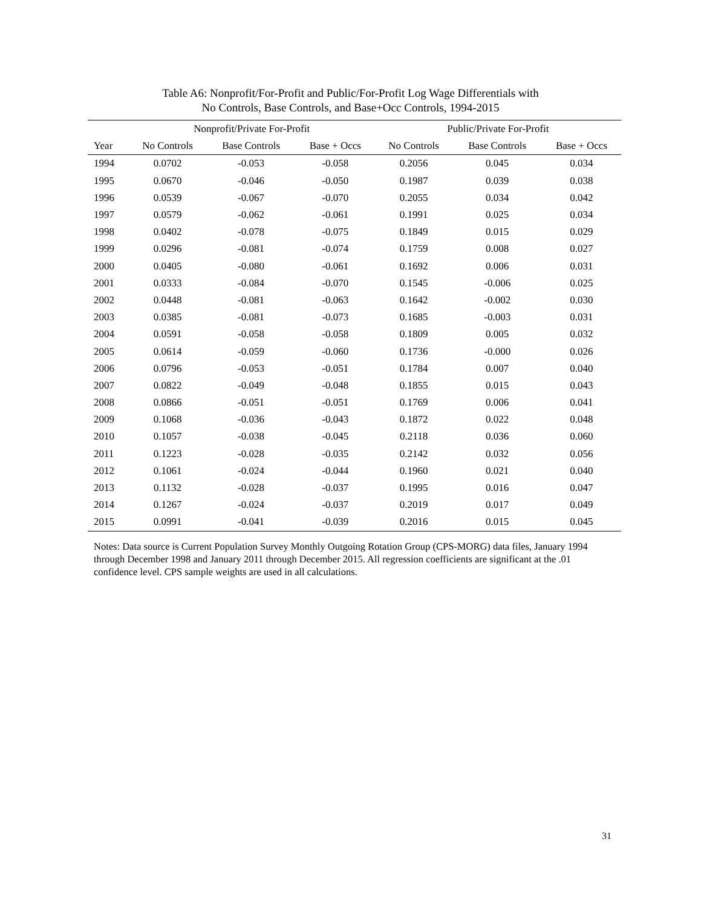Table A6: Nonprofit/For-Profit and Public/For-Profit Log Wage Differentials with
No Controls, Base Controls, and Base+Occ Controls, 1994-2015
| | Nonprofit/Private For-Profit | | | Public/Private For-Profit | | |
| --- | --- | --- | --- | --- | --- | --- |
| Year | No Controls | Base Controls | Base + Occs | No Controls | Base Controls | Base + Occs |
| 1994 | 0.0702 | -0.053 | -0.058 | 0.2056 | 0.045 | 0.034 |
| 1995 | 0.0670 | -0.046 | -0.050 | 0.1987 | 0.039 | 0.038 |
| 1996 | 0.0539 | -0.067 | -0.070 | 0.2055 | 0.034 | 0.042 |
| 1997 | 0.0579 | -0.062 | -0.061 | 0.1991 | 0.025 | 0.034 |
| 1998 | 0.0402 | -0.078 | -0.075 | 0.1849 | 0.015 | 0.029 |
| 1999 | 0.0296 | -0.081 | -0.074 | 0.1759 | 0.008 | 0.027 |
| 2000 | 0.0405 | -0.080 | -0.061 | 0.1692 | 0.006 | 0.031 |
| 2001 | 0.0333 | -0.084 | -0.070 | 0.1545 | -0.006 | 0.025 |
| 2002 | 0.0448 | -0.081 | -0.063 | 0.1642 | -0.002 | 0.030 |
| 2003 | 0.0385 | -0.081 | -0.073 | 0.1685 | -0.003 | 0.031 |
| 2004 | 0.0591 | -0.058 | -0.058 | 0.1809 | 0.005 | 0.032 |
| 2005 | 0.0614 | -0.059 | -0.060 | 0.1736 | -0.000 | 0.026 |
| 2006 | 0.0796 | -0.053 | -0.051 | 0.1784 | 0.007 | 0.040 |
| 2007 | 0.0822 | -0.049 | -0.048 | 0.1855 | 0.015 | 0.043 |
| 2008 | 0.0866 | -0.051 | -0.051 | 0.1769 | 0.006 | 0.041 |
| 2009 | 0.1068 | -0.036 | -0.043 | 0.1872 | 0.022 | 0.048 |
| 2010 | 0.1057 | -0.038 | -0.045 | 0.2118 | 0.036 | 0.060 |
| 2011 | 0.1223 | -0.028 | -0.035 | 0.2142 | 0.032 | 0.056 |
| 2012 | 0.1061 | -0.024 | -0.044 | 0.1960 | 0.021 | 0.040 |
| 2013 | 0.1132 | -0.028 | -0.037 | 0.1995 | 0.016 | 0.047 |
| 2014 | 0.1267 | -0.024 | -0.037 | 0.2019 | 0.017 | 0.049 |
| 2015 | 0.0991 | -0.041 | -0.039 | 0.2016 | 0.015 | 0.045 |
Notes: Data source is Current Population Survey Monthly Outgoing Rotation Group (CPS-MORG) data files, January 1994 through December 1998 and January 2011 through December 2015. All regression coefficients are significant at the .01 confidence level. CPS sample weights are used in all calculations.
31